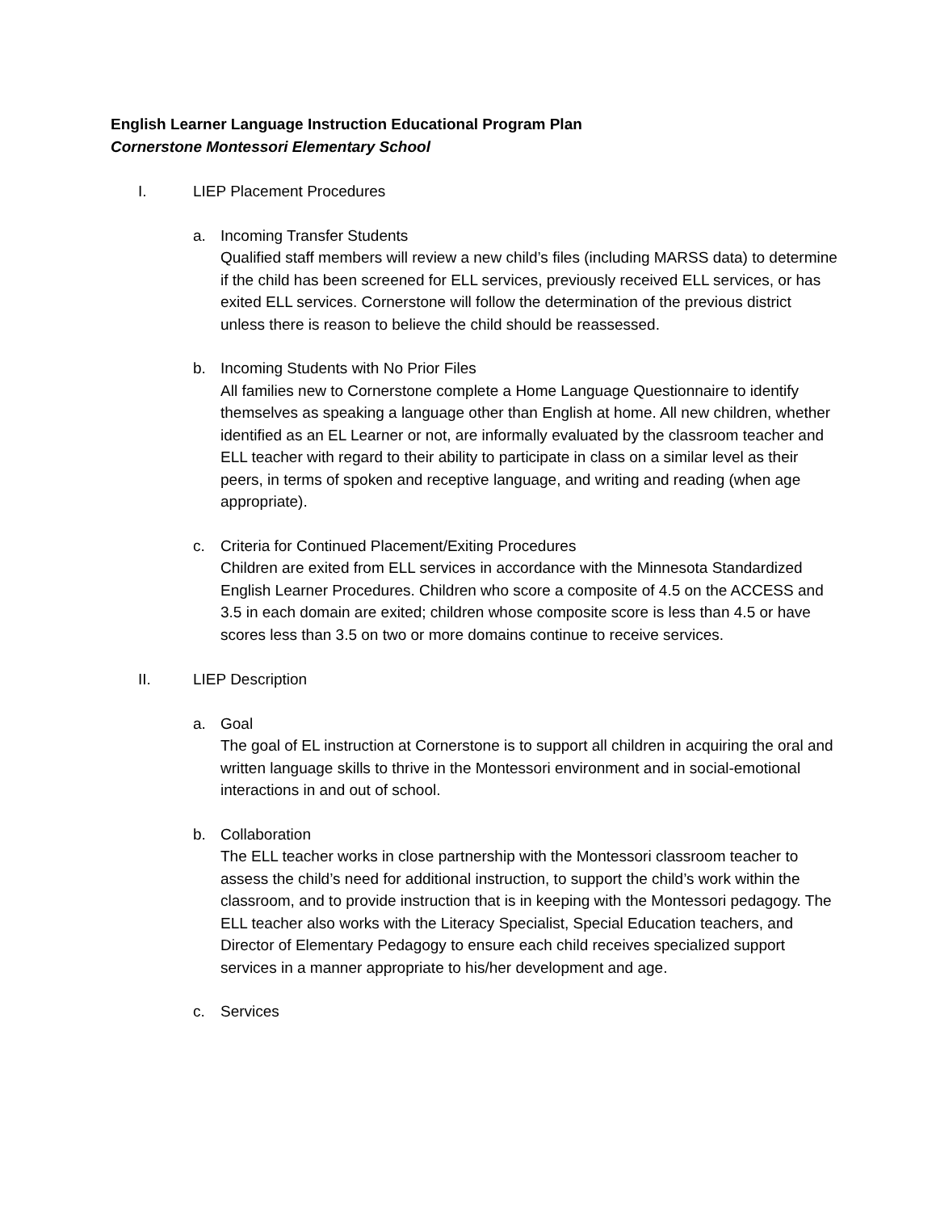English Learner Language Instruction Educational Program Plan
Cornerstone Montessori Elementary School
I. LIEP Placement Procedures
a. Incoming Transfer Students
Qualified staff members will review a new child’s files (including MARSS data) to determine if the child has been screened for ELL services, previously received ELL services, or has exited ELL services. Cornerstone will follow the determination of the previous district unless there is reason to believe the child should be reassessed.
b. Incoming Students with No Prior Files
All families new to Cornerstone complete a Home Language Questionnaire to identify themselves as speaking a language other than English at home. All new children, whether identified as an EL Learner or not, are informally evaluated by the classroom teacher and ELL teacher with regard to their ability to participate in class on a similar level as their peers, in terms of spoken and receptive language, and writing and reading (when age appropriate).
c. Criteria for Continued Placement/Exiting Procedures
Children are exited from ELL services in accordance with the Minnesota Standardized English Learner Procedures. Children who score a composite of 4.5 on the ACCESS and 3.5 in each domain are exited; children whose composite score is less than 4.5 or have scores less than 3.5 on two or more domains continue to receive services.
II. LIEP Description
a. Goal
The goal of EL instruction at Cornerstone is to support all children in acquiring the oral and written language skills to thrive in the Montessori environment and in social-emotional interactions in and out of school.
b. Collaboration
The ELL teacher works in close partnership with the Montessori classroom teacher to assess the child’s need for additional instruction, to support the child’s work within the classroom, and to provide instruction that is in keeping with the Montessori pedagogy. The ELL teacher also works with the Literacy Specialist, Special Education teachers, and Director of Elementary Pedagogy to ensure each child receives specialized support services in a manner appropriate to his/her development and age.
c. Services